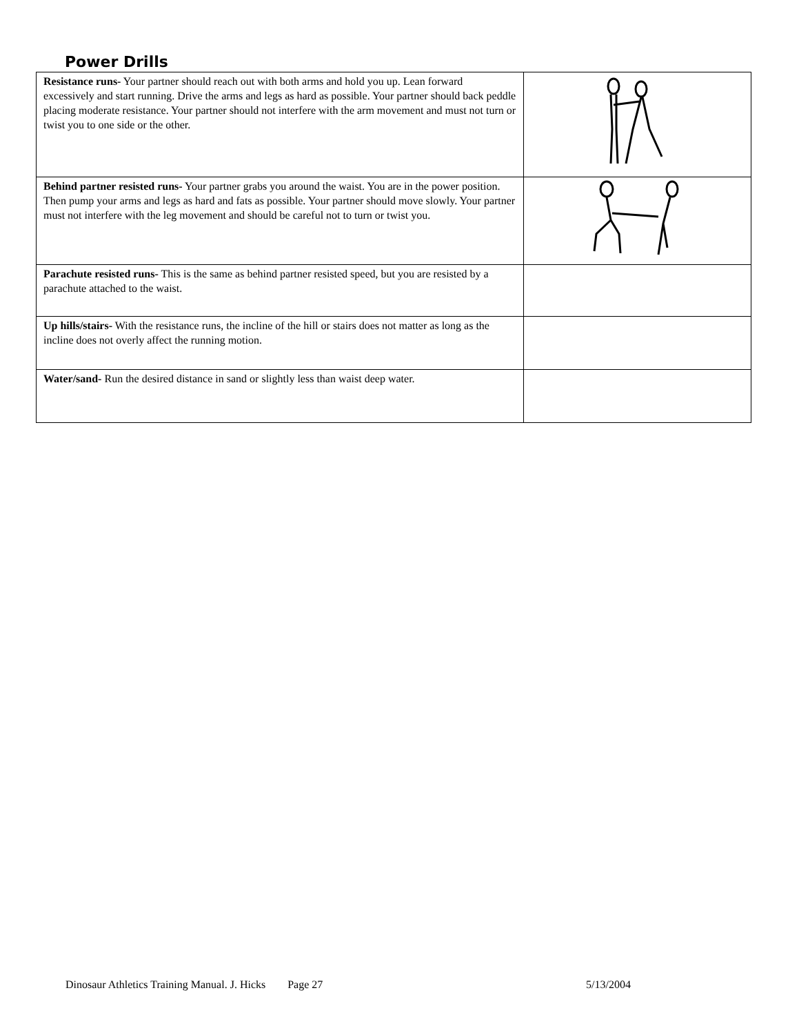Power Drills
| Resistance runs- Your partner should reach out with both arms and hold you up. Lean forward excessively and start running. Drive the arms and legs as hard as possible. Your partner should back peddle placing moderate resistance. Your partner should not interfere with the arm movement and must not turn or twist you to one side or the other. | |
| Behind partner resisted runs- Your partner grabs you around the waist. You are in the power position. Then pump your arms and legs as hard and fats as possible. Your partner should move slowly. Your partner must not interfere with the leg movement and should be careful not to turn or twist you. | |
| Parachute resisted runs- This is the same as behind partner resisted speed, but you are resisted by a parachute attached to the waist. | |
| Up hills/stairs- With the resistance runs, the incline of the hill or stairs does not matter as long as the incline does not overly affect the running motion. | |
| Water/sand- Run the desired distance in sand or slightly less than waist deep water. | |
Dinosaur Athletics Training Manual. J. Hicks Page 27 5/13/2004